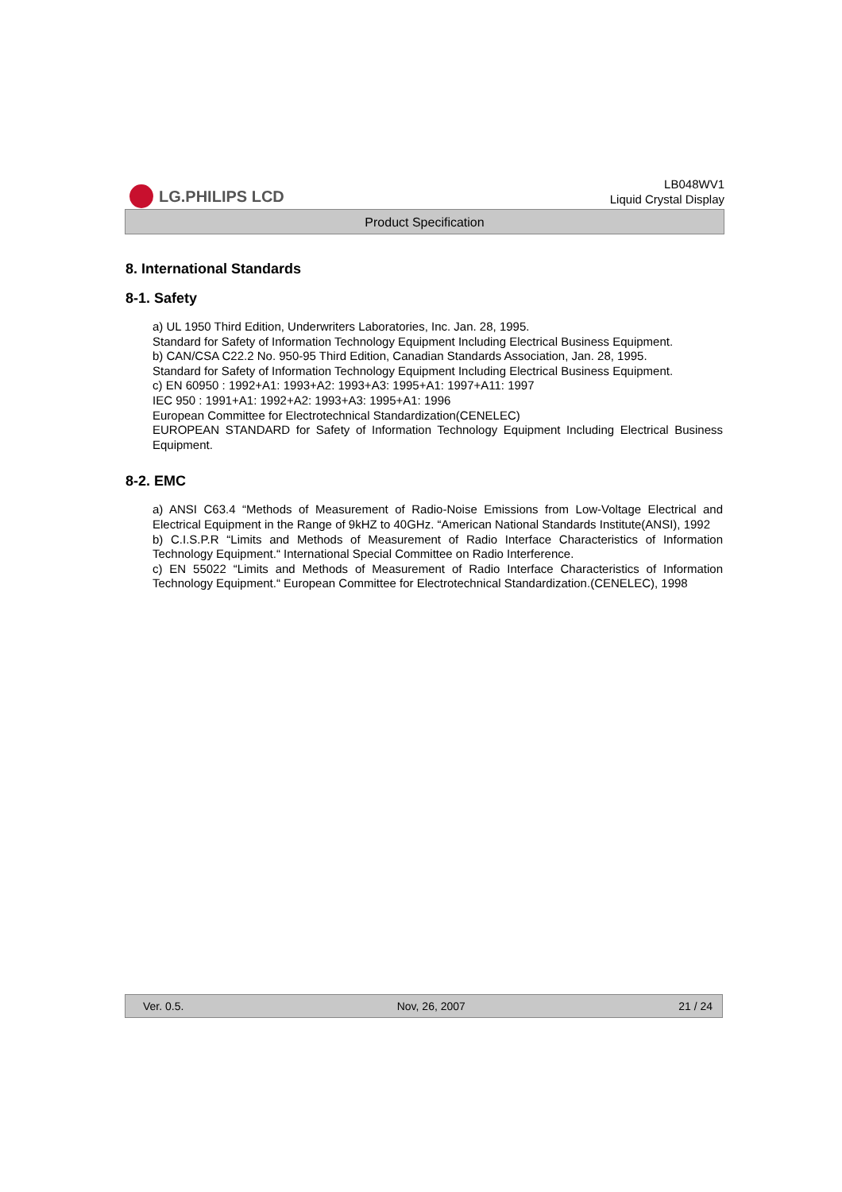LG.PHILIPS LCD
LB048WV1
Liquid Crystal Display
Product Specification
8. International Standards
8-1. Safety
a) UL 1950 Third Edition, Underwriters Laboratories, Inc. Jan. 28, 1995.
Standard for Safety of Information Technology Equipment Including Electrical Business Equipment.
b) CAN/CSA C22.2 No. 950-95 Third Edition, Canadian Standards Association, Jan. 28, 1995.
Standard for Safety of Information Technology Equipment Including Electrical Business Equipment.
c) EN 60950 : 1992+A1: 1993+A2: 1993+A3: 1995+A1: 1997+A11: 1997
IEC 950 : 1991+A1: 1992+A2: 1993+A3: 1995+A1: 1996
European Committee for Electrotechnical Standardization(CENELEC)
EUROPEAN STANDARD for Safety of Information Technology Equipment Including Electrical Business Equipment.
8-2. EMC
a) ANSI C63.4 “Methods of Measurement of Radio-Noise Emissions from Low-Voltage Electrical and Electrical Equipment in the Range of 9kHZ to 40GHz. “American National Standards Institute(ANSI), 1992
b) C.I.S.P.R “Limits and Methods of Measurement of Radio Interface Characteristics of Information Technology Equipment.“ International Special Committee on Radio Interference.
c) EN 55022 “Limits and Methods of Measurement of Radio Interface Characteristics of Information Technology Equipment.“ European Committee for Electrotechnical Standardization.(CENELEC), 1998
Ver. 0.5. Nov, 26, 2007 21 / 24